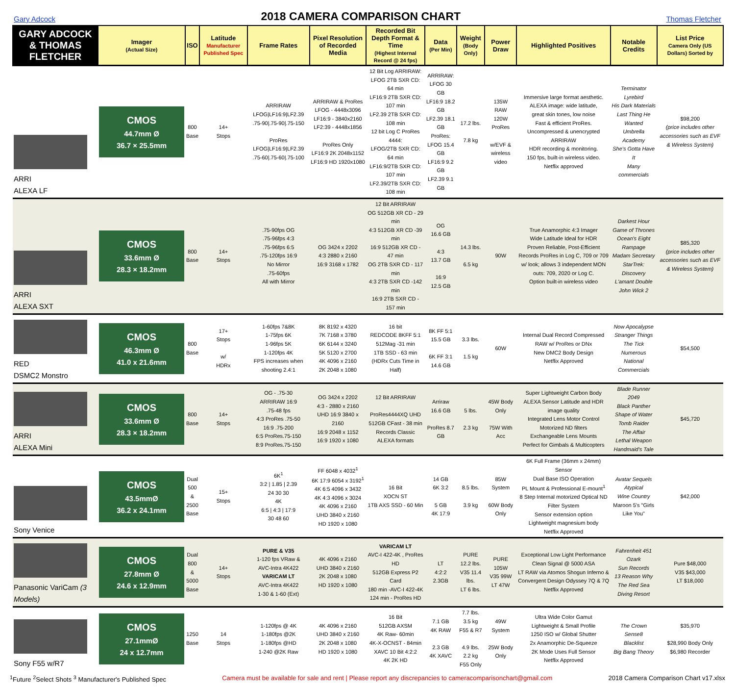Gary Adcock
2018 CAMERA COMPARISON CHART
Thomas Fletcher
| GARY ADCOCK & THOMAS FLETCHER | Imager (Actual Size) | ISO | Latitude Manufacturer Published Spec | Frame Rates | Pixel Resolution of Recorded Media | Recorded Bit Depth Format & Time (Highest Internal Record @ 24 fps) | Data (Per Min) | Weight (Body Only) | Power Draw | Highlighted Positives | Notable Credits | List Price Camera Only (US Dollars) Sorted by |
| --- | --- | --- | --- | --- | --- | --- | --- | --- | --- | --- | --- | --- |
| ARRI ALEXA LF | CMOS 44.7mm Ø 36.7 × 25.5mm | 800 Base | 14+ Stops | ARRIRAW LFOG/LF16:9/LF2.39 .75-90/.75-90/.75-150 ProRes LFOG/LF16:9/LF2.39 .75-60/.75-60/.75-100 | ARRIRAW & ProRes LFOG - 4448x3096 LF16:9 - 3840x2160 LF2:39 - 4448x1856 ProRes Only LF16:9 2K 2048x1152 LF16:9 HD 1920x1080 | 12 Bit Log ARRIRAW: LFOG 2TB SXR CD: 64 min LF16:9 2TB SXR CD: 107 min LF2.39 2TB SXR CD: 108 min 12 bit Log C ProRes 4444: LFOG/2TB SXR CD: 64 min LF16:9/2TB SXR CD: 107 min LF2.39/2TB SXR CD: 108 min | ARRIRAW: LFOG 30 GB LF16:9 18.2 GB LF2.39 18.1 GB ProRes: LFOG 15.4 GB LF16:9 9.2 GB LF2.39 9.1 GB | 17.2 lbs. 7.8 kg | 135W RAW 120W ProRes w/EVF & wireless video | Immersive large format aesthetic. ALEXA image: wide latitude, great skin tones, low noise Fast & efficient ProRes. Uncompressed & unencrypted ARRIRAW HDR recording & monitoring. 150 fps, built-in wireless video. Netflix approved | Terminator Lyrebird His Dark Materials Last Thing He Wanted Umbrella Academy She's Gotta Have It Many commercials | $98,200 (price includes other accessories such as EVF & Wireless System) |
| ARRI ALEXA SXT | CMOS 33.6mm Ø 28.3 × 18.2mm | 800 Base | 14+ Stops | .75-90fps OG .75-96fps 4:3 .75-96fps 6:5 .75-120fps 16:9 No Mirror .75-60fps All with Mirror | OG 3424 x 2202 4:3 2880 x 2160 16:9 3168 x 1782 | 12 Bit ARRIRAW OG 512GB XR CD - 29 min 4:3 512GB XR CD -39 min 16:9 512GB XR CD - 47 min OG 2TB SXR CD - 117 min 4:3 2TB SXR CD -142 min 16:9 2TB SXR CD - 157 min | OG 16.6 GB 4:3 13.7 GB 16:9 12.5 GB | 14.3 lbs. 6.5 kg | 90W | True Anamorphic 4:3 Imager Wide Latitude Ideal for HDR Proven Reliable, Post-Efficient Records ProRes in Log C, 709 or 709 w/ look; allows 3 independent MON outs: 709, 2020 or Log C. Option built-in wireless video | Darkest Hour Game of Thrones Ocean's Eight Rampage Madam Secretary StarTrek: Discovery L'amant Double John Wick 2 | $85,320 (price includes other accessories such as EVF & Wireless System) |
| RED DSMC2 Monstro | CMOS 46.3mm Ø 41.0 x 21.6mm | 800 Base | 17+ Stops w/ HDRx | 1-60fps 7&8K 1-75fps 6K 1-96fps 5K 1-120fps 4K FPS increases when shooting 2.4:1 | 8K 8192 x 4320 7K 7168 x 3780 6K 6144 x 3240 5K 5120 x 2700 4K 4096 x 2160 2K 2048 x 1080 | 16 bit REDCODE 8KFF 5:1 512Mag -31 min 1TB SSD - 63 min (HDRx Cuts Time in Half) | 8K FF 5:1 15.5 GB 6K FF 3:1 14.6 GB | 3.3 lbs. 1.5 kg | 60W | Internal Dual Record Compressed RAW w/ ProRes or DNx New DMC2 Body Design Netflix Approved | Now Apocalypse Stranger Things The Tick Numerous National Commercials | $54,500 |
| ARRI ALEXA Mini | CMOS 33.6mm Ø 28.3 × 18.2mm | 800 Base | 14+ Stops | OG - .75-30 ARRIRAW 16:9 .75-48 fps 4:3 ProRes .75-50 16:9 .75-200 6:5 ProRes.75-150 8:9 ProRes.75-150 | OG 3424 x 2202 4:3 - 2880 x 2160 UHD 16:9 3840 x 2160 16:9 2048 x 1152 16:9 1920 x 1080 | 12 Bit ARRIRAW ProRes4444XQ UHD 512GB CFast - 38 min Records Classic ALEXA formats | Arriraw 16.6 GB ProRes 8.7 GB | 5 lbs. 2.3 kg | 45W Body Only 75W With Acc | Super Lightweight Carbon Body ALEXA Sensor Latitude and HDR image quality Integrated Lens Motor Control Motorized ND filters Exchangeable Lens Mounts Perfect for Gimbals & Multicopters | Blade Runner 2049 Black Panther Shape of Water Tomb Raider The Affair Lethal Weapon Handmaid's Tale | $45,720 |
| Sony Venice | CMOS 43.5mmØ 36.2 x 24.1mm | Dual 500 & 2500 Base | 15+ Stops | 6K<sup>1</sup> 3:2 / 1.85 / 2.39 24 30 30 4K 6:5 / 4:3 / 17:9 30 48 60 | FF 6048 x 4032<sup>1</sup> 6K 17:9 6054 x 3192<sup>1</sup> 4K 6:5 4096 x 3432 4K 4:3 4096 x 3024 4K 4096 x 2160 UHD 3840 x 2160 HD 1920 x 1080 | 16 Bit XOCN ST 1TB AXS SSD - 60 Min | 14 GB 6K 3:2 5 GB 4K 17:9 | 8.5 lbs. 3.9 kg | 85W System 60W Body Only | 6K Full Frame (36mm x 24mm) Sensor Dual Base ISO Operation PL Mount & Professional E-mount<sup>1</sup> 8 Step Internal motorized Optical ND Filter System Sensor extension option Lightweight magnesium body Netflix Approved | Avatar Sequels Atypical Wine Country Maroon 5's "Girls Like You" | $42,000 |
| Panasonic VariCam (3 Models) | CMOS 27.8mm Ø 24.6 x 12.9mm | Dual 800 & 5000 Base | 14+ Stops | PURE & V35 1-120 fps VRaw & AVC-Intra 4K422 VARICAM LT AVC-Intra 4K422 1-30 & 1-60 (Ext) | 4K 4096 x 2160 UHD 3840 x 2160 2K 2048 x 1080 HD 1920 x 1080 | VARICAM LT AVC-I 422-4K , ProRes HD 512GB Express P2 Card 180 min -AVC-I 422-4K 124 min - ProRes HD | LT 4:2:2 2.3GB | PURE 12.2 lbs. V35 11.4 lbs. LT 6 lbs. | PURE 105W V35 99W LT 47W | Exceptional Low Light Performance Clean Signal @ 5000 ASA LT RAW via Atomos Shogun Inferno & Convergent Design Odyssey 7Q & 7Q Netflix Approved | Fahrenheit 451 Ozark Sun Records 13 Reason Why The Red Sea Diving Resort | Pure $48,000 V35 $43,000 LT $18,000 |
| Sony F55 w/R7 | CMOS 27.1mmØ 24 x 12.7mm | 1250 Base | 14 Stops | 1-120fps @ 4K 1-180fps @2K 1-180fps @HD 1-240 @2K Raw | 4K 4096 x 2160 UHD 3840 x 2160 2K 2048 x 1080 HD 1920 x 1080 | 16 Bit 512GB AXSM 4K Raw- 60min 4K-X-OCNST - 84min XAVC 10 Bit 4:2:2 4K 2K HD | 7.1 GB 4K RAW 2.3 GB 4K XAVC | 7.7 lbs. 3.5 kg F55 & R7 4.9 lbs. 2.2 kg F55 Only | 49W System 25W Body Only | Ultra Wide Color Gamut Lightweight & Small Profile 1250 ISO w/ Global Shutter 2x Anamorphic De-Squeeze 2K Mode Uses Full Sensor Netflix Approved | The Crown Sense8 Blacklist Big Bang Theory | $35,970 $28,990 Body Only $6,980 Recorder |
<sup>1</sup> Future <sup>2</sup>Select Shots <sup>3</sup> Manufacturer's Published Spec Camera must be available for sale and rent | Please report any discrepancies to cameracomparisonchart@gmail.com 2018 Camera Comparison Chart v17.xlsx